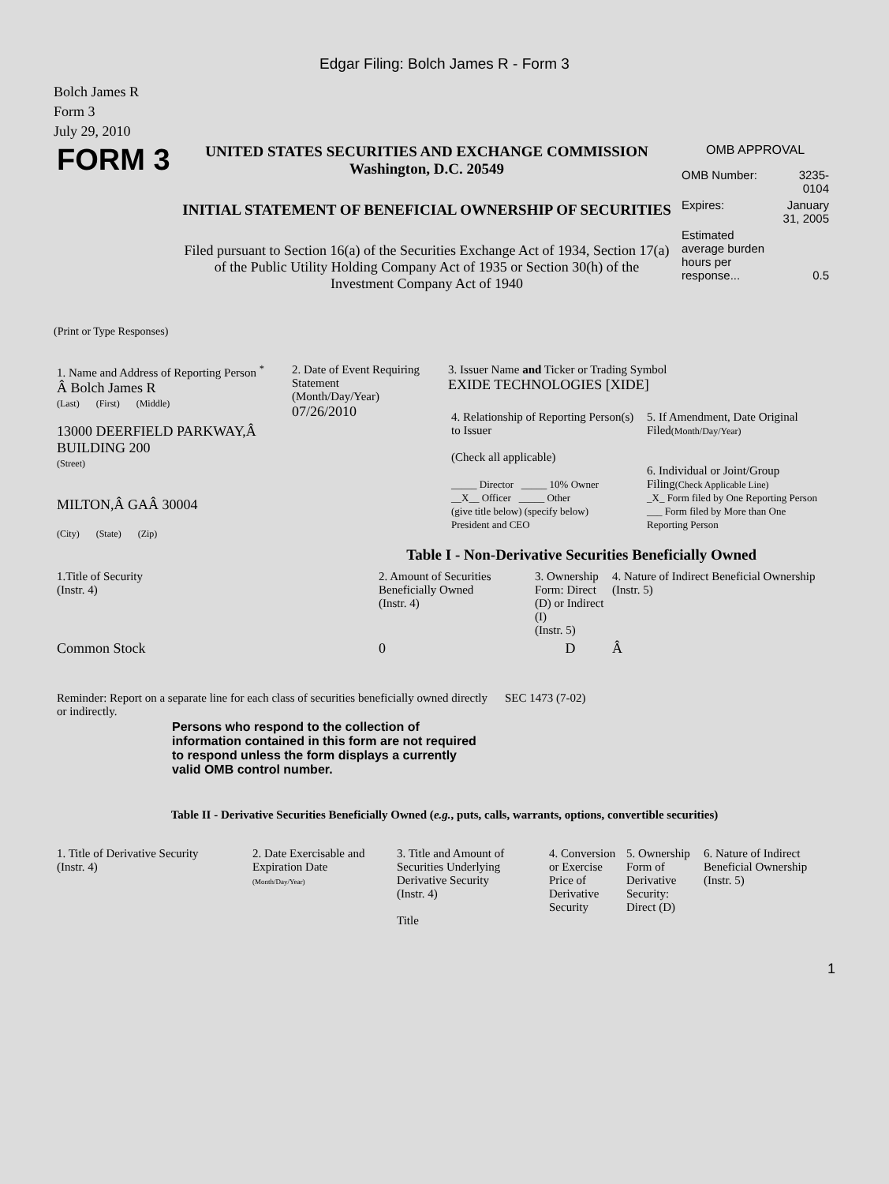Edgar Filing: Bolch James R - Form 3
Bolch James R
Form 3
July 29, 2010
| FORM 3 | UNITED STATES SECURITIES AND EXCHANGE COMMISSION Washington, D.C. 20549 INITIAL STATEMENT OF BENEFICIAL OWNERSHIP OF SECURITIES Filed pursuant to Section 16(a) of the Securities Exchange Act of 1934, Section 17(a) of the Public Utility Holding Company Act of 1935 or Section 30(h) of the Investment Company Act of 1940 | OMB APPROVAL / OMB Number: / 3235-0104 / / Expires: / January 31, 2005 / / Estimated average burden hours per response... / 0.5 / |
(Print or Type Responses)
| 1. Name and Address of Reporting Person <sup>*</sup> Â Bolch James R (Last) (First) (Middle) 13000 DEERFIELD PARKWAY,Â BUILDING 200 (Street) MILTON,Â GAÂ 30004 (City) (State) (Zip) | 2. Date of Event Requiring Statement (Month/Day/Year) 07/26/2010 | 3. Issuer Name and Ticker or Trading Symbol EXIDE TECHNOLOGIES [XIDE] / 4. Relationship of Reporting Person(s) to Issuer (Check all applicable) _____ Director _____ 10% Owner __X__ Officer _____ Other (give title below) (specify below) President and CEO / 5. If Amendment, Date Original Filed (Month/Day/Year) 6. Individual or Joint/Group Filing (Check Applicable Line) _X_ Form filed by One Reporting Person ___ Form filed by More than One Reporting Person / |
Table I - Non-Derivative Securities Beneficially Owned
| 1.Title of Security (Instr. 4) | 2. Amount of Securities Beneficially Owned (Instr. 4) | 3. Ownership Form: Direct (D) or Indirect (I) (Instr. 5) | 4. Nature of Indirect Beneficial Ownership (Instr. 5) |
| --- | --- | --- | --- |
| Common Stock | 0 | D | Â |
| Reminder: Report on a separate line for each class of securities beneficially owned directly or indirectly. | SEC 1473 (7-02) |
Persons who respond to the collection of information contained in this form are not required to respond unless the form displays a currently valid OMB control number.
Table II - Derivative Securities Beneficially Owned (e.g., puts, calls, warrants, options, convertible securities)
| 1. Title of Derivative Security (Instr. 4) | 2. Date Exercisable and Expiration Date (Month/Day/Year) | 3. Title and Amount of Securities Underlying Derivative Security (Instr. 4) Title | 4. Conversion or Exercise Price of Derivative Security | 5. Ownership Form of Derivative Security: Direct (D) | 6. Nature of Indirect Beneficial Ownership (Instr. 5) |
| --- | --- | --- | --- | --- | --- |
1